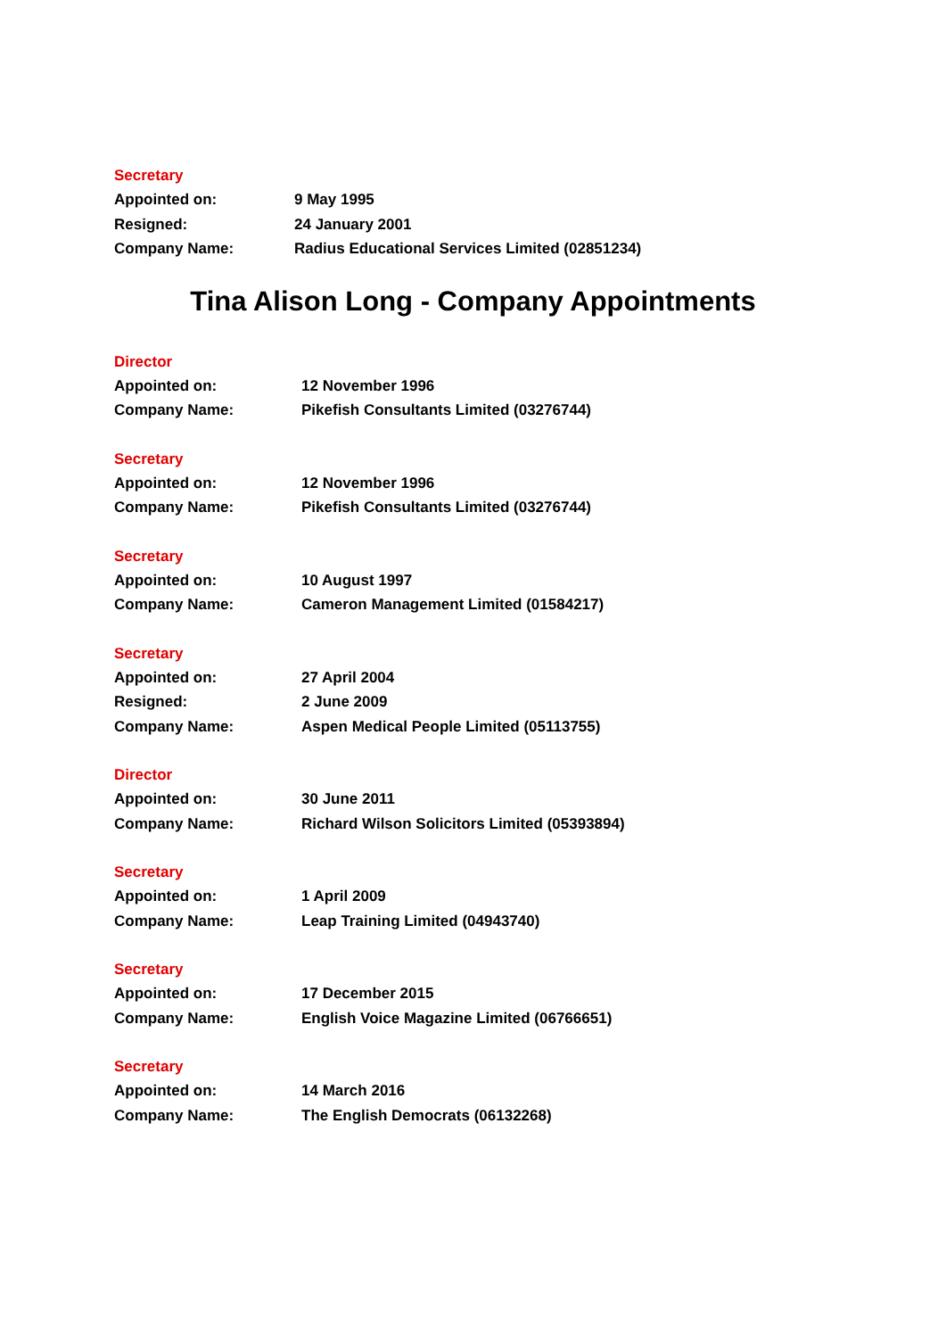Secretary
Appointed on: 9 May 1995
Resigned: 24 January 2001
Company Name: Radius Educational Services Limited (02851234)
Tina Alison Long - Company Appointments
Director
Appointed on: 12 November 1996
Company Name: Pikefish Consultants Limited (03276744)
Secretary
Appointed on: 12 November 1996
Company Name: Pikefish Consultants Limited (03276744)
Secretary
Appointed on: 10 August 1997
Company Name: Cameron Management Limited (01584217)
Secretary
Appointed on: 27 April 2004
Resigned: 2 June 2009
Company Name: Aspen Medical People Limited (05113755)
Director
Appointed on: 30 June 2011
Company Name: Richard Wilson Solicitors Limited (05393894)
Secretary
Appointed on: 1 April 2009
Company Name: Leap Training Limited (04943740)
Secretary
Appointed on: 17 December 2015
Company Name: English Voice Magazine Limited (06766651)
Secretary
Appointed on: 14 March 2016
Company Name: The English Democrats (06132268)